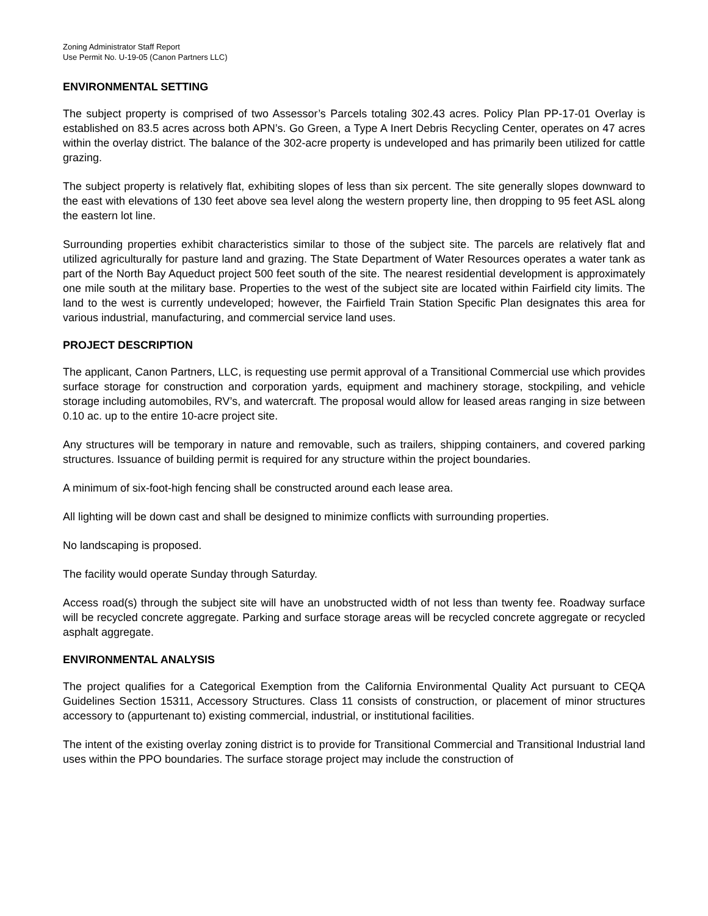Zoning Administrator Staff Report
Use Permit No. U-19-05 (Canon Partners LLC)
ENVIRONMENTAL SETTING
The subject property is comprised of two Assessor’s Parcels totaling 302.43 acres. Policy Plan PP-17-01 Overlay is established on 83.5 acres across both APN’s. Go Green, a Type A Inert Debris Recycling Center, operates on 47 acres within the overlay district. The balance of the 302-acre property is undeveloped and has primarily been utilized for cattle grazing.
The subject property is relatively flat, exhibiting slopes of less than six percent. The site generally slopes downward to the east with elevations of 130 feet above sea level along the western property line, then dropping to 95 feet ASL along the eastern lot line.
Surrounding properties exhibit characteristics similar to those of the subject site. The parcels are relatively flat and utilized agriculturally for pasture land and grazing. The State Department of Water Resources operates a water tank as part of the North Bay Aqueduct project 500 feet south of the site. The nearest residential development is approximately one mile south at the military base. Properties to the west of the subject site are located within Fairfield city limits. The land to the west is currently undeveloped; however, the Fairfield Train Station Specific Plan designates this area for various industrial, manufacturing, and commercial service land uses.
PROJECT DESCRIPTION
The applicant, Canon Partners, LLC, is requesting use permit approval of a Transitional Commercial use which provides surface storage for construction and corporation yards, equipment and machinery storage, stockpiling, and vehicle storage including automobiles, RV’s, and watercraft. The proposal would allow for leased areas ranging in size between 0.10 ac. up to the entire 10-acre project site.
Any structures will be temporary in nature and removable, such as trailers, shipping containers, and covered parking structures. Issuance of building permit is required for any structure within the project boundaries.
A minimum of six-foot-high fencing shall be constructed around each lease area.
All lighting will be down cast and shall be designed to minimize conflicts with surrounding properties.
No landscaping is proposed.
The facility would operate Sunday through Saturday.
Access road(s) through the subject site will have an unobstructed width of not less than twenty fee. Roadway surface will be recycled concrete aggregate. Parking and surface storage areas will be recycled concrete aggregate or recycled asphalt aggregate.
ENVIRONMENTAL ANALYSIS
The project qualifies for a Categorical Exemption from the California Environmental Quality Act pursuant to CEQA Guidelines Section 15311, Accessory Structures. Class 11 consists of construction, or placement of minor structures accessory to (appurtenant to) existing commercial, industrial, or institutional facilities.
The intent of the existing overlay zoning district is to provide for Transitional Commercial and Transitional Industrial land uses within the PPO boundaries. The surface storage project may include the construction of